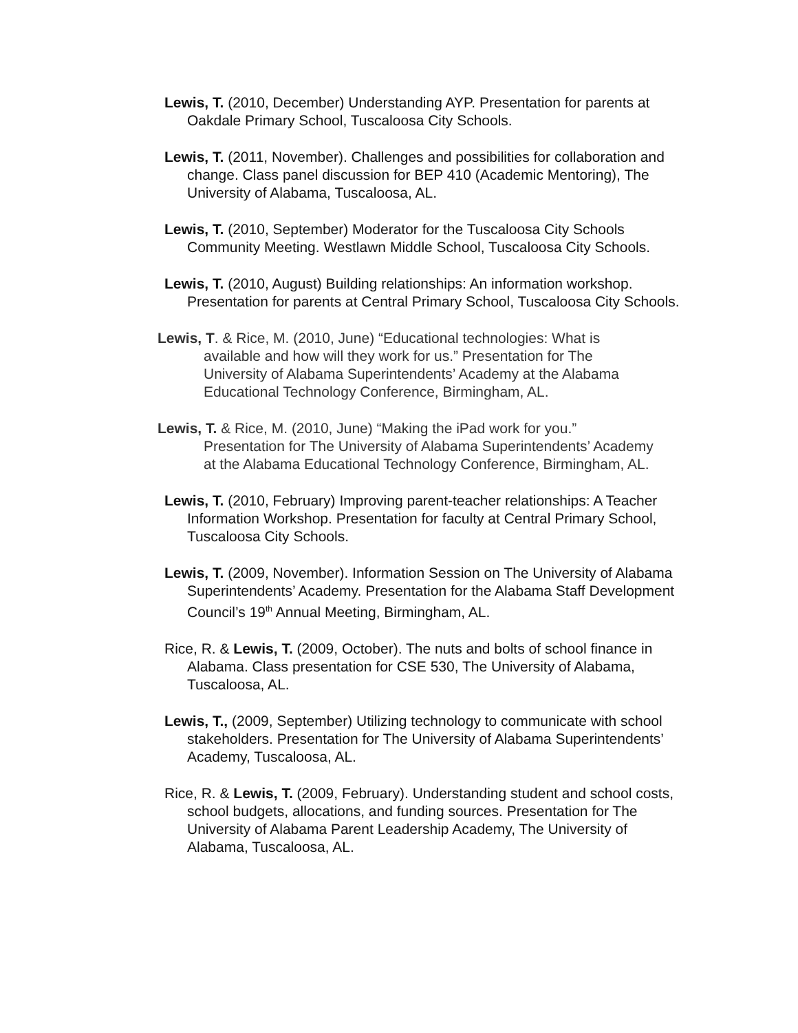Lewis, T. (2010, December) Understanding AYP. Presentation for parents at Oakdale Primary School, Tuscaloosa City Schools.
Lewis, T. (2011, November). Challenges and possibilities for collaboration and change. Class panel discussion for BEP 410 (Academic Mentoring), The University of Alabama, Tuscaloosa, AL.
Lewis, T. (2010, September) Moderator for the Tuscaloosa City Schools Community Meeting. Westlawn Middle School, Tuscaloosa City Schools.
Lewis, T. (2010, August) Building relationships: An information workshop. Presentation for parents at Central Primary School, Tuscaloosa City Schools.
Lewis, T. & Rice, M. (2010, June) “Educational technologies: What is available and how will they work for us.” Presentation for The University of Alabama Superintendents’ Academy at the Alabama Educational Technology Conference, Birmingham, AL.
Lewis, T. & Rice, M. (2010, June) “Making the iPad work for you.” Presentation for The University of Alabama Superintendents’ Academy at the Alabama Educational Technology Conference, Birmingham, AL.
Lewis, T. (2010, February) Improving parent-teacher relationships: A Teacher Information Workshop. Presentation for faculty at Central Primary School, Tuscaloosa City Schools.
Lewis, T. (2009, November). Information Session on The University of Alabama Superintendents’ Academy. Presentation for the Alabama Staff Development Council’s 19<sup>th</sup> Annual Meeting, Birmingham, AL.
Rice, R. & Lewis, T. (2009, October). The nuts and bolts of school finance in Alabama. Class presentation for CSE 530, The University of Alabama, Tuscaloosa, AL.
Lewis, T., (2009, September) Utilizing technology to communicate with school stakeholders. Presentation for The University of Alabama Superintendents’ Academy, Tuscaloosa, AL.
Rice, R. & Lewis, T. (2009, February). Understanding student and school costs, school budgets, allocations, and funding sources. Presentation for The University of Alabama Parent Leadership Academy, The University of Alabama, Tuscaloosa, AL.